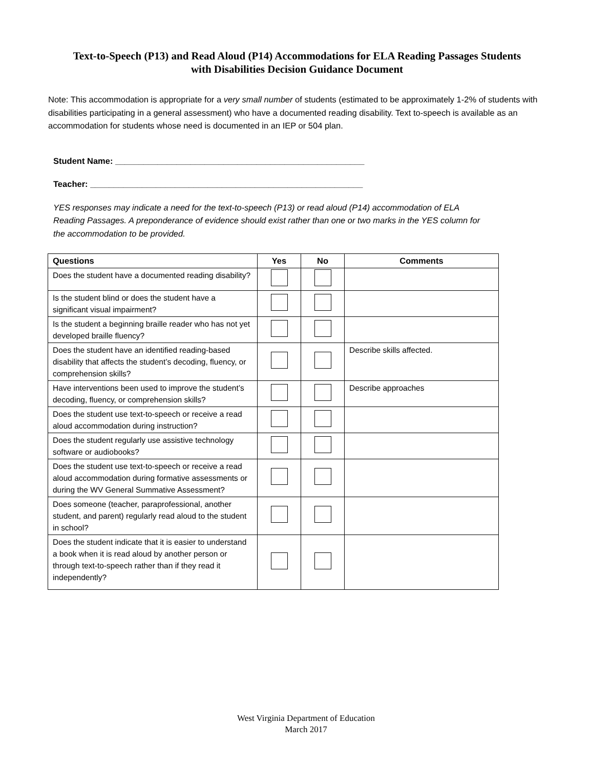Text-to-Speech (P13) and Read Aloud (P14) Accommodations for ELA Reading Passages Students
with Disabilities Decision Guidance Document
Note: This accommodation is appropriate for a very small number of students (estimated to be approximately 1-2% of students with disabilities participating in a general assessment) who have a documented reading disability. Text to-speech is available as an accommodation for students whose need is documented in an IEP or 504 plan.
Student Name: _____________________________________________________
Teacher: __________________________________________________________
YES responses may indicate a need for the text-to-speech (P13) or read aloud (P14) accommodation of ELA Reading Passages. A preponderance of evidence should exist rather than one or two marks in the YES column for the accommodation to be provided.
| Questions | Yes | No | Comments |
| --- | --- | --- | --- |
| Does the student have a documented reading disability? | | | |
| Is the student blind or does the student have a significant visual impairment? | | | |
| Is the student a beginning braille reader who has not yet developed braille fluency? | | | |
| Does the student have an identified reading-based disability that affects the student’s decoding, fluency, or comprehension skills? | | | Describe skills affected. |
| Have interventions been used to improve the student’s decoding, fluency, or comprehension skills? | | | Describe approaches |
| Does the student use text-to-speech or receive a read aloud accommodation during instruction? | | | |
| Does the student regularly use assistive technology software or audiobooks? | | | |
| Does the student use text-to-speech or receive a read aloud accommodation during formative assessments or during the WV General Summative Assessment? | | | |
| Does someone (teacher, paraprofessional, another student, and parent) regularly read aloud to the student in school? | | | |
| Does the student indicate that it is easier to understand a book when it is read aloud by another person or through text-to-speech rather than if they read it independently? | | | |
West Virginia Department of Education
March 2017